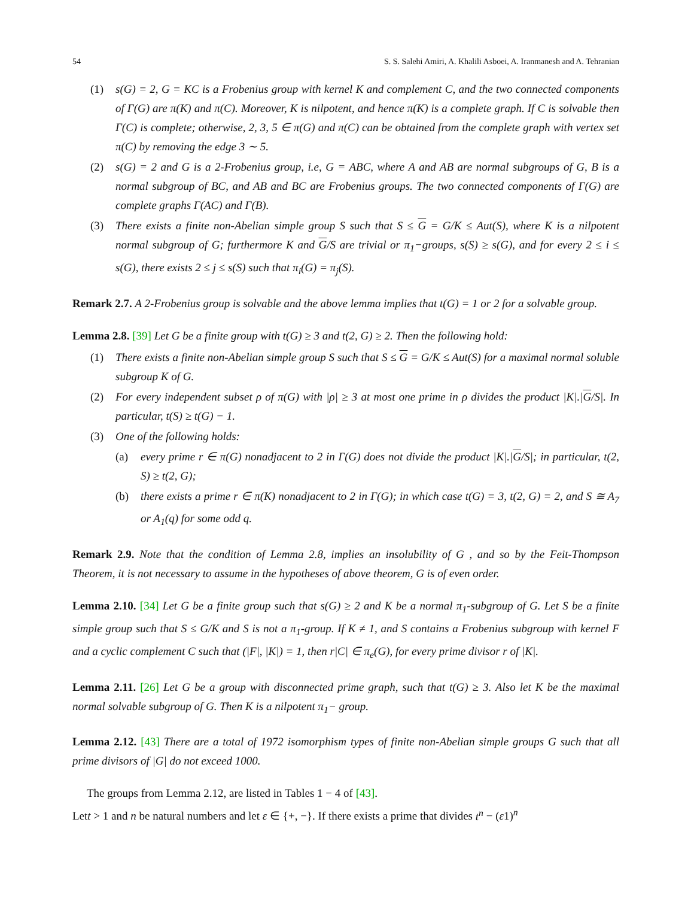54 S. S. Salehi Amiri, A. Khalili Asboei, A. Iranmanesh and A. Tehranian
(1) s(G) = 2, G = KC is a Frobenius group with kernel K and complement C, and the two connected components of Γ(G) are π(K) and π(C). Moreover, K is nilpotent, and hence π(K) is a complete graph. If C is solvable then Γ(C) is complete; otherwise, 2, 3, 5 ∈ π(G) and π(C) can be obtained from the complete graph with vertex set π(C) by removing the edge 3 ∼ 5.
(2) s(G) = 2 and G is a 2-Frobenius group, i.e, G = ABC, where A and AB are normal subgroups of G, B is a normal subgroup of BC, and AB and BC are Frobenius groups. The two connected components of Γ(G) are complete graphs Γ(AC) and Γ(B).
(3) There exists a finite non-Abelian simple group S such that S ≤ G = G/K ≤ Aut(S), where K is a nilpotent normal subgroup of G; furthermore K and G/S are trivial or π<sub>1</sub>−groups, s(S) ≥ s(G), and for every 2 ≤ i ≤ s(G), there exists 2 ≤ j ≤ s(S) such that π<sub>i</sub>(G) = π<sub>j</sub>(S).
Remark 2.7. A 2-Frobenius group is solvable and the above lemma implies that t(G) = 1 or 2 for a solvable group.
Lemma 2.8. [39] Let G be a finite group with t(G) ≥ 3 and t(2, G) ≥ 2. Then the following hold:
(1) There exists a finite non-Abelian simple group S such that S ≤ G = G/K ≤ Aut(S) for a maximal normal soluble subgroup K of G.
(2) For every independent subset ρ of π(G) with |ρ| ≥ 3 at most one prime in ρ divides the product |K|.|G/S|. In particular, t(S) ≥ t(G) − 1.
(3) One of the following holds:
(a) every prime r ∈ π(G) nonadjacent to 2 in Γ(G) does not divide the product |K|.|G/S|; in particular, t(2, S) ≥ t(2, G);
(b) there exists a prime r ∈ π(K) nonadjacent to 2 in Γ(G); in which case t(G) = 3, t(2, G) = 2, and S ≅ A<sub>7</sub> or A<sub>1</sub>(q) for some odd q.
Remark 2.9. Note that the condition of Lemma 2.8, implies an insolubility of G , and so by the Feit-Thompson Theorem, it is not necessary to assume in the hypotheses of above theorem, G is of even order.
Lemma 2.10. [34] Let G be a finite group such that s(G) ≥ 2 and K be a normal π<sub>1</sub>-subgroup of G. Let S be a finite simple group such that S ≤ G/K and S is not a π<sub>1</sub>-group. If K ≠ 1, and S contains a Frobenius subgroup with kernel F and a cyclic complement C such that (|F|, |K|) = 1, then r|C| ∈ π<sub>e</sub>(G), for every prime divisor r of |K|.
Lemma 2.11. [26] Let G be a group with disconnected prime graph, such that t(G) ≥ 3. Also let K be the maximal normal solvable subgroup of G. Then K is a nilpotent π<sub>1</sub>− group.
Lemma 2.12. [43] There are a total of 1972 isomorphism types of finite non-Abelian simple groups G such that all prime divisors of |G| do not exceed 1000.
The groups from Lemma 2.12, are listed in Tables 1 − 4 of [43].
Lett > 1 and n be natural numbers and let ε ∈ {+, −}. If there exists a prime that divides t<sup>n</sup> − (ε1)<sup>n</sup>